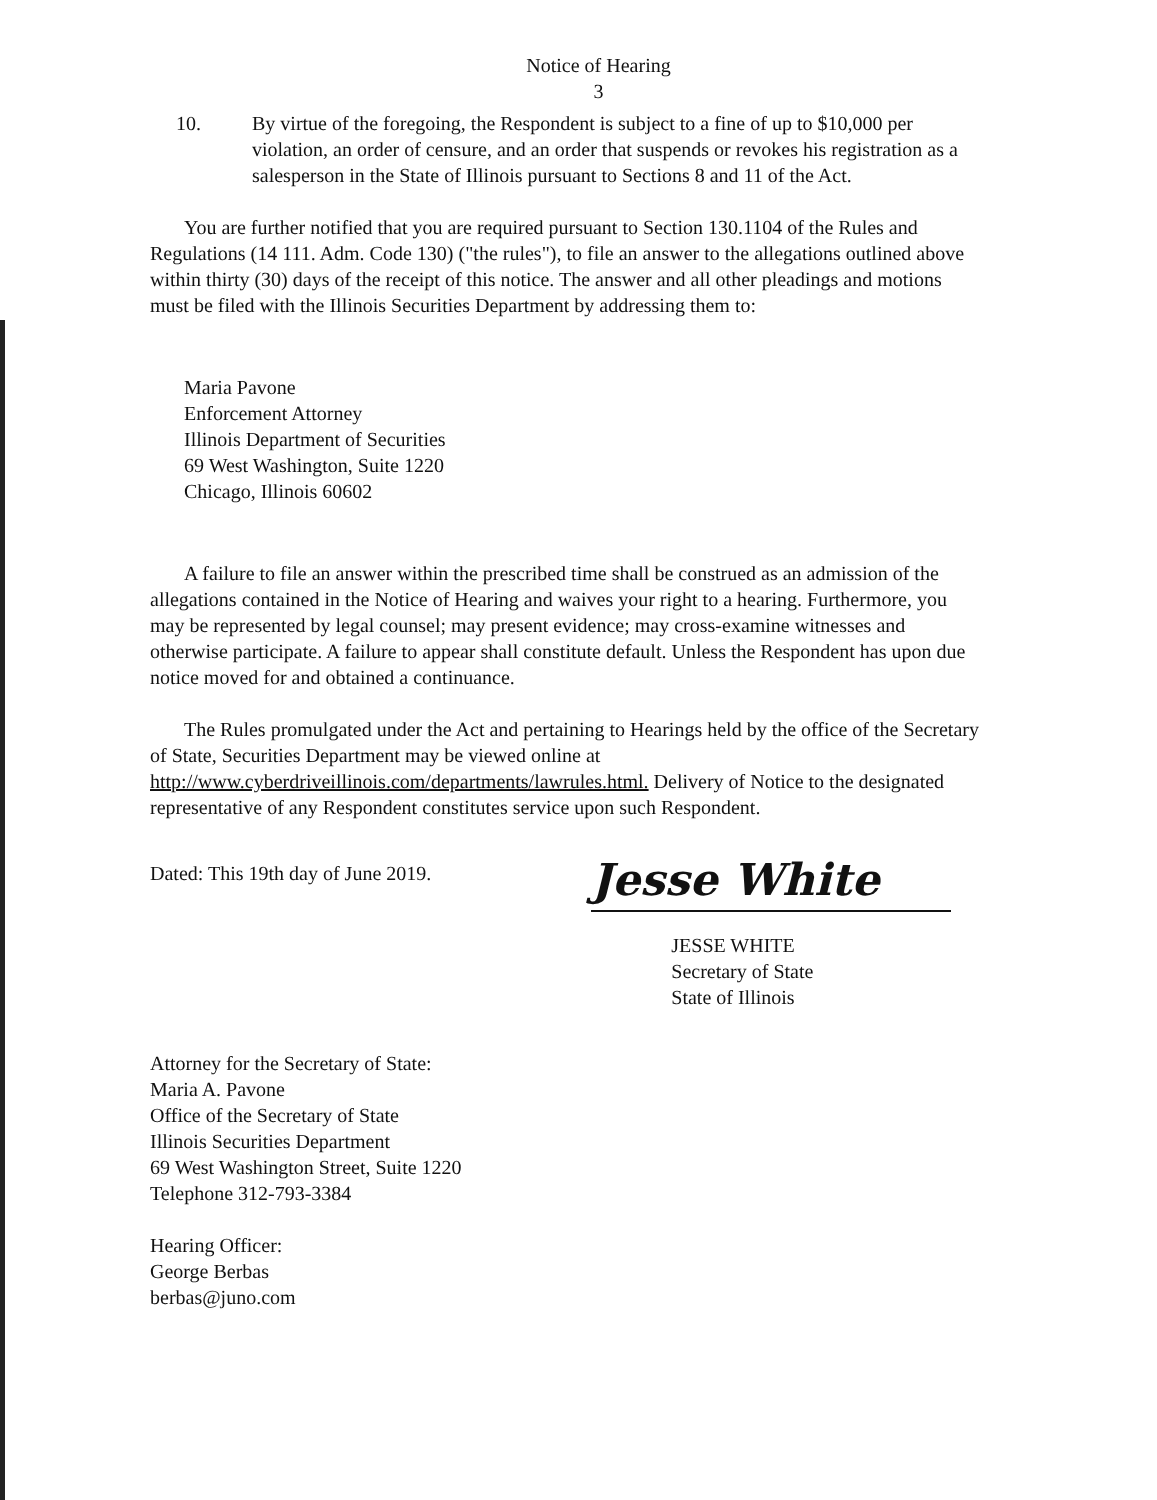Notice of Hearing
3
10. By virtue of the foregoing, the Respondent is subject to a fine of up to $10,000 per violation, an order of censure, and an order that suspends or revokes his registration as a salesperson in the State of Illinois pursuant to Sections 8 and 11 of the Act.
You are further notified that you are required pursuant to Section 130.1104 of the Rules and Regulations (14 111. Adm. Code 130) ("the rules"), to file an answer to the allegations outlined above within thirty (30) days of the receipt of this notice. The answer and all other pleadings and motions must be filed with the Illinois Securities Department by addressing them to:
Maria Pavone
Enforcement Attorney
Illinois Department of Securities
69 West Washington, Suite 1220
Chicago, Illinois 60602
A failure to file an answer within the prescribed time shall be construed as an admission of the allegations contained in the Notice of Hearing and waives your right to a hearing. Furthermore, you may be represented by legal counsel; may present evidence; may cross-examine witnesses and otherwise participate. A failure to appear shall constitute default. Unless the Respondent has upon due notice moved for and obtained a continuance.
The Rules promulgated under the Act and pertaining to Hearings held by the office of the Secretary of State, Securities Department may be viewed online at http://www.cyberdriveillinois.com/departments/lawrules.html. Delivery of Notice to the designated representative of any Respondent constitutes service upon such Respondent.
Dated: This 19th day of June 2019.
Jesse White
JESSE WHITE
Secretary of State
State of Illinois
Attorney for the Secretary of State:
Maria A. Pavone
Office of the Secretary of State
Illinois Securities Department
69 West Washington Street, Suite 1220
Telephone 312-793-3384
Hearing Officer:
George Berbas
berbas@juno.com